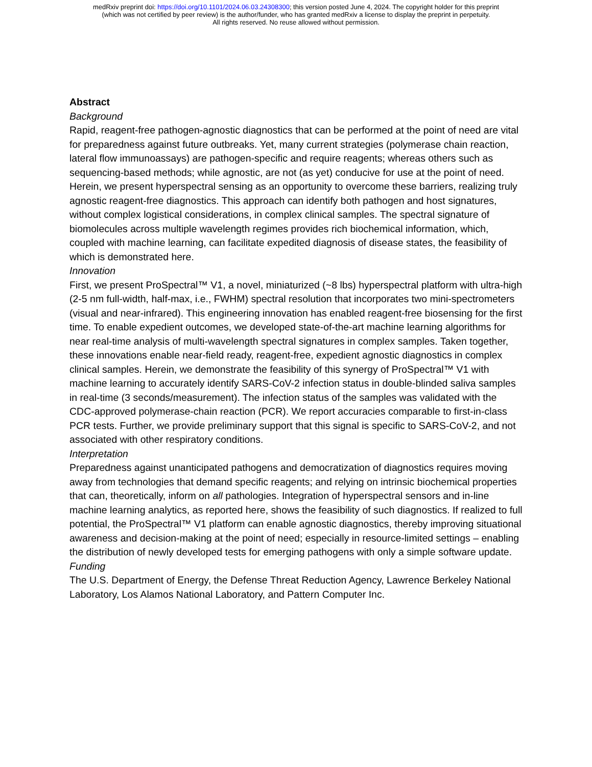medRxiv preprint doi: https://doi.org/10.1101/2024.06.03.24308300; this version posted June 4, 2024. The copyright holder for this preprint
(which was not certified by peer review) is the author/funder, who has granted medRxiv a license to display the preprint in perpetuity.
All rights reserved. No reuse allowed without permission.
Abstract
Background
Rapid, reagent-free pathogen-agnostic diagnostics that can be performed at the point of need are vital for preparedness against future outbreaks. Yet, many current strategies (polymerase chain reaction, lateral flow immunoassays) are pathogen-specific and require reagents; whereas others such as sequencing-based methods; while agnostic, are not (as yet) conducive for use at the point of need. Herein, we present hyperspectral sensing as an opportunity to overcome these barriers, realizing truly agnostic reagent-free diagnostics. This approach can identify both pathogen and host signatures, without complex logistical considerations, in complex clinical samples. The spectral signature of biomolecules across multiple wavelength regimes provides rich biochemical information, which, coupled with machine learning, can facilitate expedited diagnosis of disease states, the feasibility of which is demonstrated here.
Innovation
First, we present ProSpectral™ V1, a novel, miniaturized (~8 lbs) hyperspectral platform with ultra-high (2-5 nm full-width, half-max, i.e., FWHM) spectral resolution that incorporates two mini-spectrometers (visual and near-infrared). This engineering innovation has enabled reagent-free biosensing for the first time. To enable expedient outcomes, we developed state-of-the-art machine learning algorithms for near real-time analysis of multi-wavelength spectral signatures in complex samples. Taken together, these innovations enable near-field ready, reagent-free, expedient agnostic diagnostics in complex clinical samples. Herein, we demonstrate the feasibility of this synergy of ProSpectral™ V1 with machine learning to accurately identify SARS-CoV-2 infection status in double-blinded saliva samples in real-time (3 seconds/measurement). The infection status of the samples was validated with the CDC-approved polymerase-chain reaction (PCR). We report accuracies comparable to first-in-class PCR tests. Further, we provide preliminary support that this signal is specific to SARS-CoV-2, and not associated with other respiratory conditions.
Interpretation
Preparedness against unanticipated pathogens and democratization of diagnostics requires moving away from technologies that demand specific reagents; and relying on intrinsic biochemical properties that can, theoretically, inform on all pathologies. Integration of hyperspectral sensors and in-line machine learning analytics, as reported here, shows the feasibility of such diagnostics. If realized to full potential, the ProSpectral™ V1 platform can enable agnostic diagnostics, thereby improving situational awareness and decision-making at the point of need; especially in resource-limited settings – enabling the distribution of newly developed tests for emerging pathogens with only a simple software update.
Funding
The U.S. Department of Energy, the Defense Threat Reduction Agency, Lawrence Berkeley National Laboratory, Los Alamos National Laboratory, and Pattern Computer Inc.